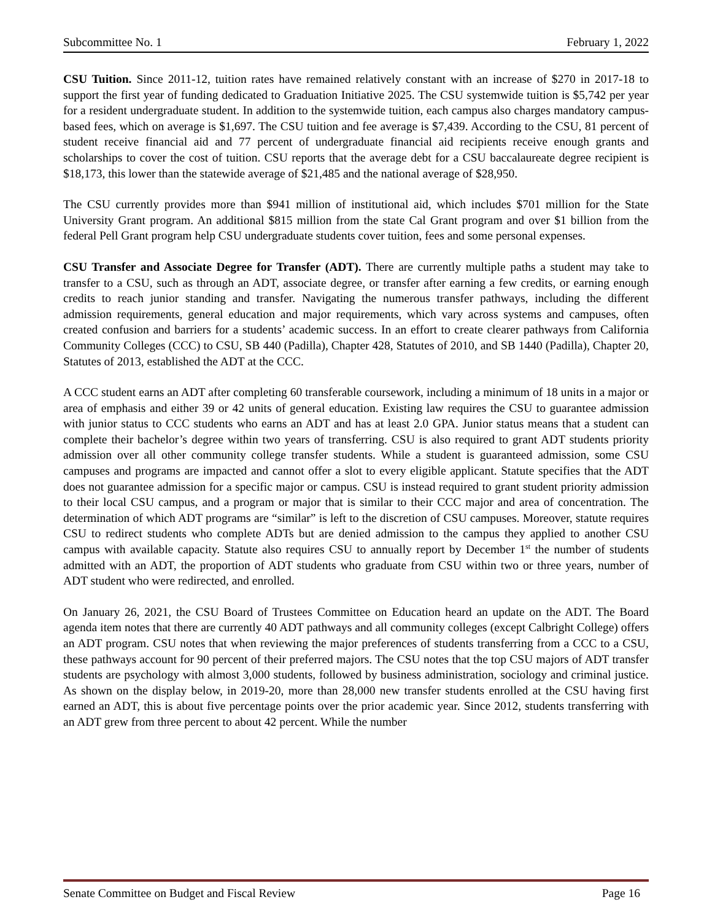Subcommittee No. 1 February 1, 2022
CSU Tuition. Since 2011-12, tuition rates have remained relatively constant with an increase of $270 in 2017-18 to support the first year of funding dedicated to Graduation Initiative 2025. The CSU systemwide tuition is $5,742 per year for a resident undergraduate student. In addition to the systemwide tuition, each campus also charges mandatory campus-based fees, which on average is $1,697. The CSU tuition and fee average is $7,439. According to the CSU, 81 percent of student receive financial aid and 77 percent of undergraduate financial aid recipients receive enough grants and scholarships to cover the cost of tuition. CSU reports that the average debt for a CSU baccalaureate degree recipient is $18,173, this lower than the statewide average of $21,485 and the national average of $28,950.
The CSU currently provides more than $941 million of institutional aid, which includes $701 million for the State University Grant program. An additional $815 million from the state Cal Grant program and over $1 billion from the federal Pell Grant program help CSU undergraduate students cover tuition, fees and some personal expenses.
CSU Transfer and Associate Degree for Transfer (ADT). There are currently multiple paths a student may take to transfer to a CSU, such as through an ADT, associate degree, or transfer after earning a few credits, or earning enough credits to reach junior standing and transfer. Navigating the numerous transfer pathways, including the different admission requirements, general education and major requirements, which vary across systems and campuses, often created confusion and barriers for a students’ academic success. In an effort to create clearer pathways from California Community Colleges (CCC) to CSU, SB 440 (Padilla), Chapter 428, Statutes of 2010, and SB 1440 (Padilla), Chapter 20, Statutes of 2013, established the ADT at the CCC.
A CCC student earns an ADT after completing 60 transferable coursework, including a minimum of 18 units in a major or area of emphasis and either 39 or 42 units of general education. Existing law requires the CSU to guarantee admission with junior status to CCC students who earns an ADT and has at least 2.0 GPA. Junior status means that a student can complete their bachelor’s degree within two years of transferring. CSU is also required to grant ADT students priority admission over all other community college transfer students. While a student is guaranteed admission, some CSU campuses and programs are impacted and cannot offer a slot to every eligible applicant. Statute specifies that the ADT does not guarantee admission for a specific major or campus. CSU is instead required to grant student priority admission to their local CSU campus, and a program or major that is similar to their CCC major and area of concentration. The determination of which ADT programs are “similar” is left to the discretion of CSU campuses. Moreover, statute requires CSU to redirect students who complete ADTs but are denied admission to the campus they applied to another CSU campus with available capacity. Statute also requires CSU to annually report by December 1<sup>st</sup> the number of students admitted with an ADT, the proportion of ADT students who graduate from CSU within two or three years, number of ADT student who were redirected, and enrolled.
On January 26, 2021, the CSU Board of Trustees Committee on Education heard an update on the ADT. The Board agenda item notes that there are currently 40 ADT pathways and all community colleges (except Calbright College) offers an ADT program. CSU notes that when reviewing the major preferences of students transferring from a CCC to a CSU, these pathways account for 90 percent of their preferred majors. The CSU notes that the top CSU majors of ADT transfer students are psychology with almost 3,000 students, followed by business administration, sociology and criminal justice. As shown on the display below, in 2019-20, more than 28,000 new transfer students enrolled at the CSU having first earned an ADT, this is about five percentage points over the prior academic year. Since 2012, students transferring with an ADT grew from three percent to about 42 percent. While the number
Senate Committee on Budget and Fiscal Review Page 16